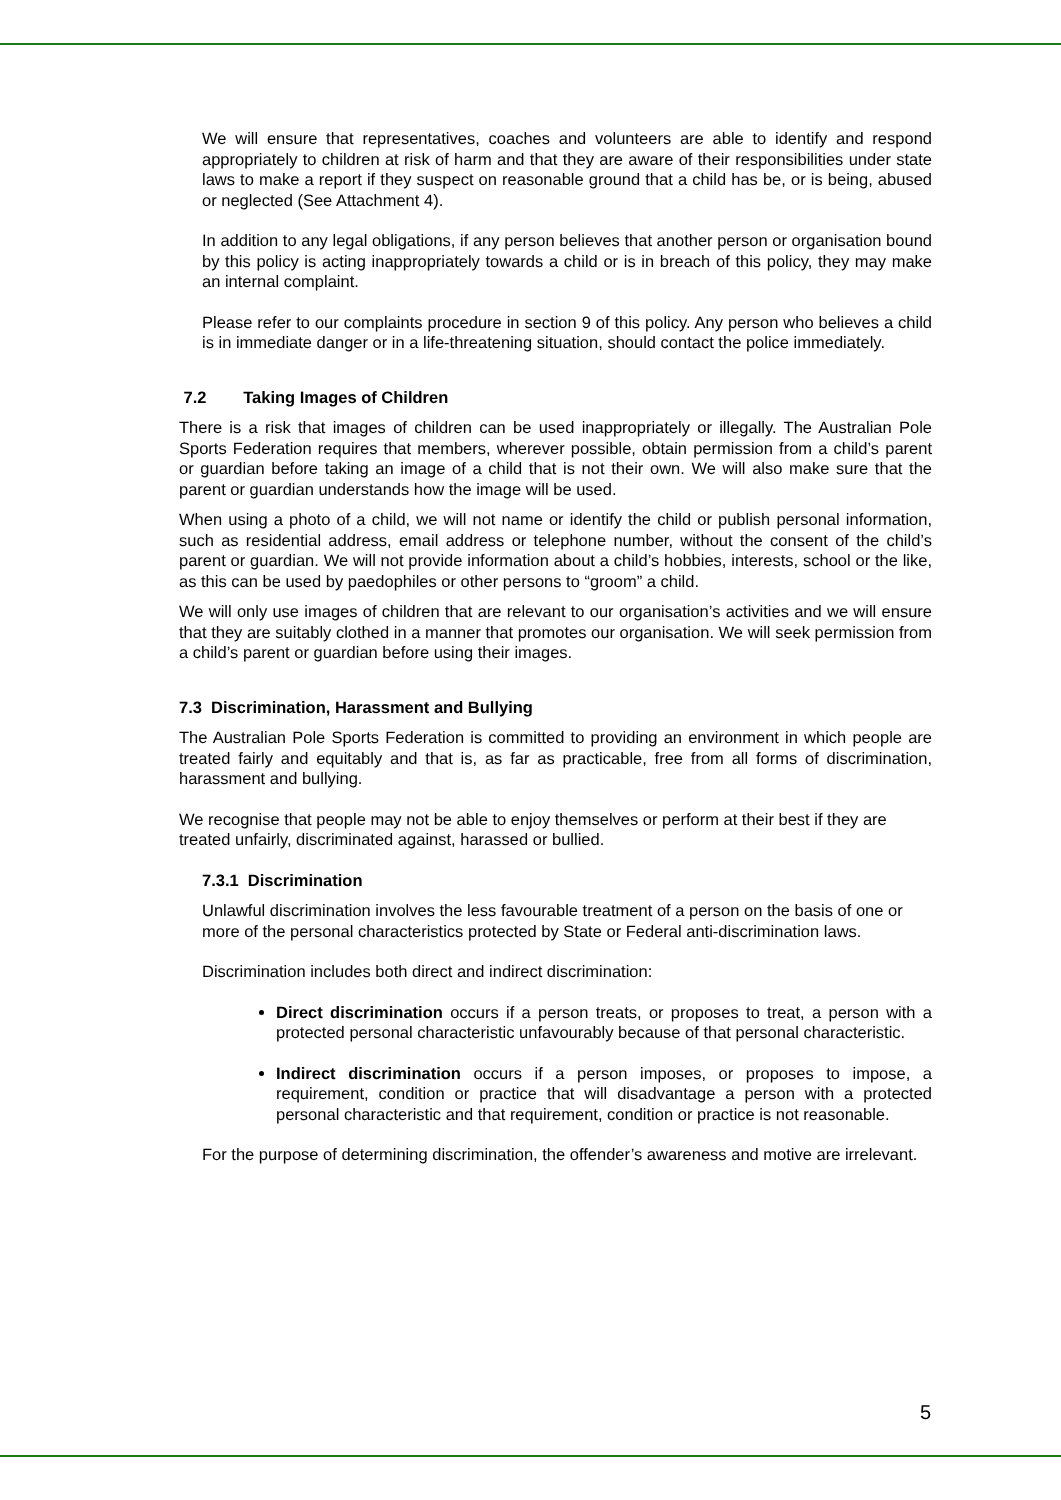We will ensure that representatives, coaches and volunteers are able to identify and respond appropriately to children at risk of harm and that they are aware of their responsibilities under state laws to make a report if they suspect on reasonable ground that a child has be, or is being, abused or neglected (See Attachment 4).
In addition to any legal obligations, if any person believes that another person or organisation bound by this policy is acting inappropriately towards a child or is in breach of this policy, they may make an internal complaint.
Please refer to our complaints procedure in section 9 of this policy. Any person who believes a child is in immediate danger or in a life-threatening situation, should contact the police immediately.
7.2 Taking Images of Children
There is a risk that images of children can be used inappropriately or illegally. The Australian Pole Sports Federation requires that members, wherever possible, obtain permission from a child’s parent or guardian before taking an image of a child that is not their own. We will also make sure that the parent or guardian understands how the image will be used.
When using a photo of a child, we will not name or identify the child or publish personal information, such as residential address, email address or telephone number, without the consent of the child’s parent or guardian. We will not provide information about a child’s hobbies, interests, school or the like, as this can be used by paedophiles or other persons to “groom” a child.
We will only use images of children that are relevant to our organisation’s activities and we will ensure that they are suitably clothed in a manner that promotes our organisation. We will seek permission from a child’s parent or guardian before using their images.
7.3 Discrimination, Harassment and Bullying
The Australian Pole Sports Federation is committed to providing an environment in which people are treated fairly and equitably and that is, as far as practicable, free from all forms of discrimination, harassment and bullying.
We recognise that people may not be able to enjoy themselves or perform at their best if they are treated unfairly, discriminated against, harassed or bullied.
7.3.1 Discrimination
Unlawful discrimination involves the less favourable treatment of a person on the basis of one or more of the personal characteristics protected by State or Federal anti-discrimination laws.
Discrimination includes both direct and indirect discrimination:
Direct discrimination occurs if a person treats, or proposes to treat, a person with a protected personal characteristic unfavourably because of that personal characteristic.
Indirect discrimination occurs if a person imposes, or proposes to impose, a requirement, condition or practice that will disadvantage a person with a protected personal characteristic and that requirement, condition or practice is not reasonable.
For the purpose of determining discrimination, the offender’s awareness and motive are irrelevant.
5